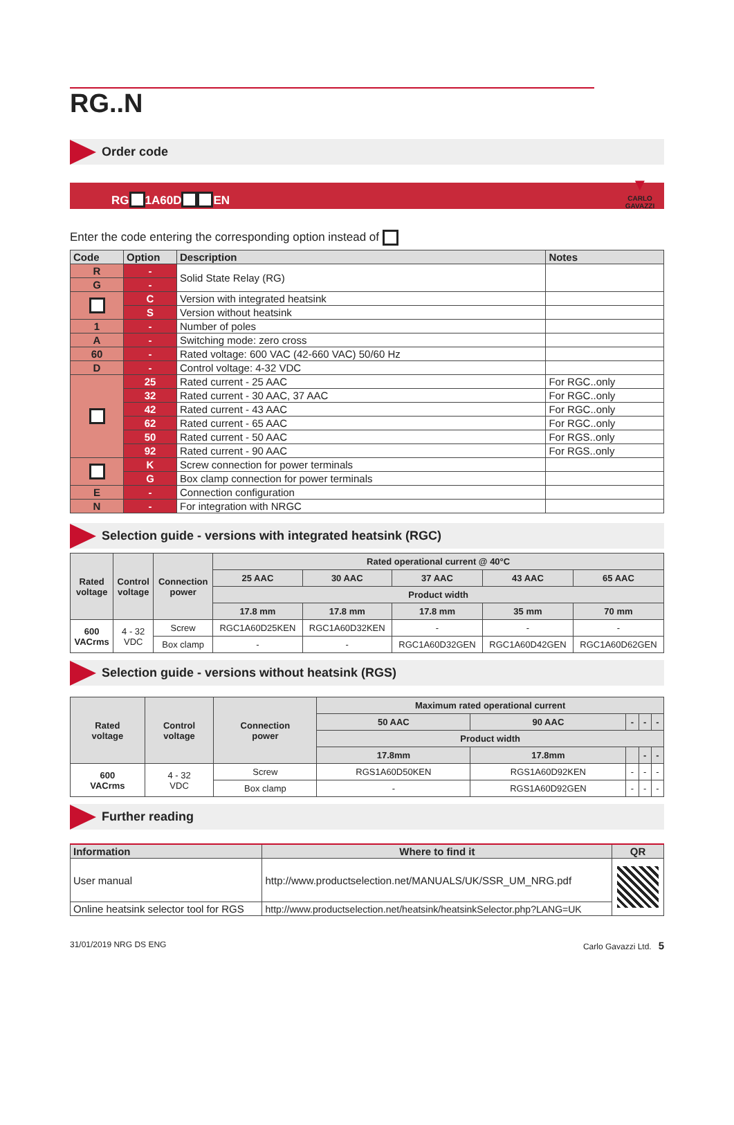▼
CARLO GAVAZZI
RG..N
Order code
RG 1A60D EN
Enter the code entering the corresponding option instead of
| Code | Option | Description | Notes |
| --- | --- | --- | --- |
| R | - | Solid State Relay (RG) | |
| G | - | | |
| | C | Version with integrated heatsink | |
| | S | Version without heatsink | |
| 1 | - | Number of poles | |
| A | - | Switching mode: zero cross | |
| 60 | - | Rated voltage: 600 VAC (42-660 VAC) 50/60 Hz | |
| D | - | Control voltage: 4-32 VDC | |
| | 25 | Rated current - 25 AAC | For RGC..only |
| | 32 | Rated current - 30 AAC, 37 AAC | For RGC..only |
| | 42 | Rated current - 43 AAC | For RGC..only |
| | 62 | Rated current - 65 AAC | For RGC..only |
| | 50 | Rated current - 50 AAC | For RGS..only |
| | 92 | Rated current - 90 AAC | For RGS..only |
| | K | Screw connection for power terminals | |
| | G | Box clamp connection for power terminals | |
| E | - | Connection configuration | |
| N | - | For integration with NRGC | |
Selection guide - versions with integrated heatsink (RGC)
| Rated voltage | Control voltage | Connection power | Rated operational current @ 40°C | | | | |
| --- | --- | --- | --- | --- | --- | --- | --- |
| | | | 25 AAC | 30 AAC | 37 AAC | 43 AAC | 65 AAC |
| | | | Product width | | | | |
| | | | 17.8 mm | 17.8 mm | 17.8 mm | 35 mm | 70 mm |
| 600 VACrms | 4 - 32 VDC | Screw | RGC1A60D25KEN | RGC1A60D32KEN | - | - | - |
| | | Box clamp | - | - | RGC1A60D32GEN | RGC1A60D42GEN | RGC1A60D62GEN |
Selection guide - versions without heatsink (RGS)
| Rated voltage | Control voltage | Connection power | Maximum rated operational current | | | | |
| --- | --- | --- | --- | --- | --- | --- | --- |
| | | | 50 AAC | 90 AAC | - | - | - |
| | | | Product width | | | | |
| | | | 17.8mm | 17.8mm | | - | - |
| 600 VACrms | 4 - 32 VDC | Screw | RGS1A60D50KEN | RGS1A60D92KEN | - | - | - |
| | | Box clamp | - | RGS1A60D92GEN | - | - | - |
Further reading
| Information | Where to find it | QR |
| --- | --- | --- |
| User manual | http://www.productselection.net/MANUALS/UK/SSR_UM_NRG.pdf | |
| Online heatsink selector tool for RGS | http://www.productselection.net/heatsink/heatsinkSelector.php?LANG=UK | |
31/01/2019 NRG DS ENG Carlo Gavazzi Ltd. 5